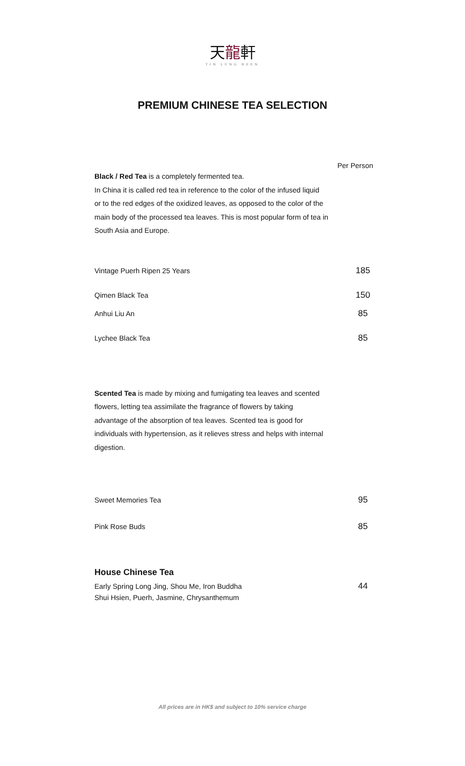天龍軒
TIN LUNG HEEN
PREMIUM CHINESE TEA SELECTION
Per Person
Black / Red Tea is a completely fermented tea.
In China it is called red tea in reference to the color of the infused liquid
or to the red edges of the oxidized leaves, as opposed to the color of the
main body of the processed tea leaves. This is most popular form of tea in
South Asia and Europe.
Vintage Puerh Ripen 25 Years 185
Qimen Black Tea 150
Anhui Liu An 85
Lychee Black Tea 85
Scented Tea is made by mixing and fumigating tea leaves and scented
flowers, letting tea assimilate the fragrance of flowers by taking
advantage of the absorption of tea leaves. Scented tea is good for
individuals with hypertension, as it relieves stress and helps with internal
digestion.
Sweet Memories Tea 95
Pink Rose Buds 85
House Chinese Tea
Early Spring Long Jing, Shou Me, Iron Buddha
Shui Hsien, Puerh, Jasmine, Chrysanthemum 44
All prices are in HK$ and subject to 10% service charge